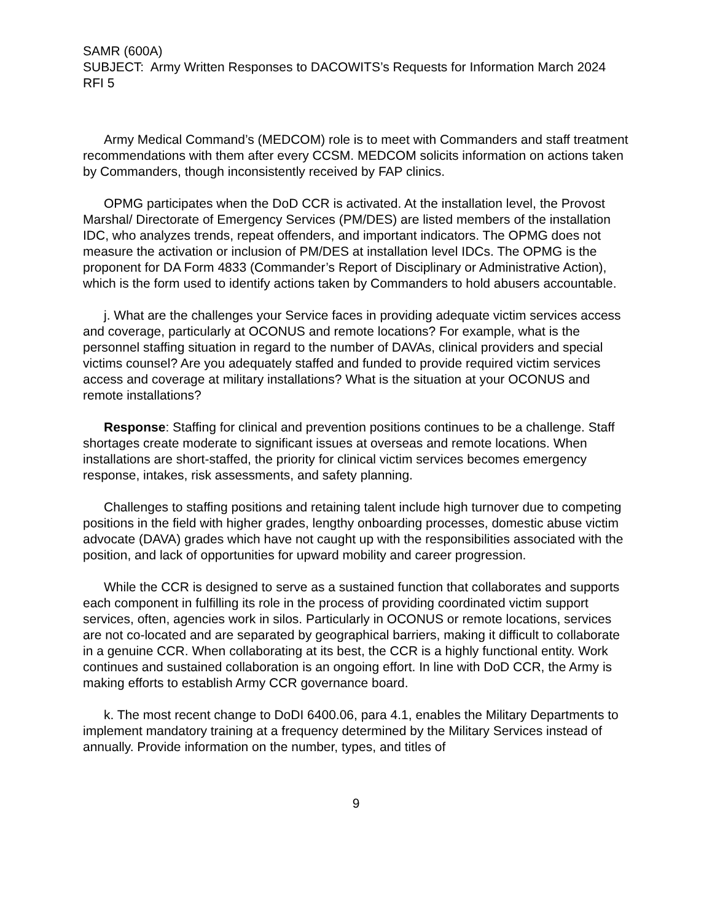SAMR (600A)
SUBJECT: Army Written Responses to DACOWITS’s Requests for Information March 2024 RFI 5
Army Medical Command’s (MEDCOM) role is to meet with Commanders and staff treatment recommendations with them after every CCSM. MEDCOM solicits information on actions taken by Commanders, though inconsistently received by FAP clinics.
OPMG participates when the DoD CCR is activated. At the installation level, the Provost Marshal/ Directorate of Emergency Services (PM/DES) are listed members of the installation IDC, who analyzes trends, repeat offenders, and important indicators. The OPMG does not measure the activation or inclusion of PM/DES at installation level IDCs. The OPMG is the proponent for DA Form 4833 (Commander’s Report of Disciplinary or Administrative Action), which is the form used to identify actions taken by Commanders to hold abusers accountable.
j. What are the challenges your Service faces in providing adequate victim services access and coverage, particularly at OCONUS and remote locations? For example, what is the personnel staffing situation in regard to the number of DAVAs, clinical providers and special victims counsel? Are you adequately staffed and funded to provide required victim services access and coverage at military installations? What is the situation at your OCONUS and remote installations?
Response: Staffing for clinical and prevention positions continues to be a challenge. Staff shortages create moderate to significant issues at overseas and remote locations. When installations are short-staffed, the priority for clinical victim services becomes emergency response, intakes, risk assessments, and safety planning.
Challenges to staffing positions and retaining talent include high turnover due to competing positions in the field with higher grades, lengthy onboarding processes, domestic abuse victim advocate (DAVA) grades which have not caught up with the responsibilities associated with the position, and lack of opportunities for upward mobility and career progression.
While the CCR is designed to serve as a sustained function that collaborates and supports each component in fulfilling its role in the process of providing coordinated victim support services, often, agencies work in silos. Particularly in OCONUS or remote locations, services are not co-located and are separated by geographical barriers, making it difficult to collaborate in a genuine CCR. When collaborating at its best, the CCR is a highly functional entity. Work continues and sustained collaboration is an ongoing effort. In line with DoD CCR, the Army is making efforts to establish Army CCR governance board.
k. The most recent change to DoDI 6400.06, para 4.1, enables the Military Departments to implement mandatory training at a frequency determined by the Military Services instead of annually. Provide information on the number, types, and titles of
9